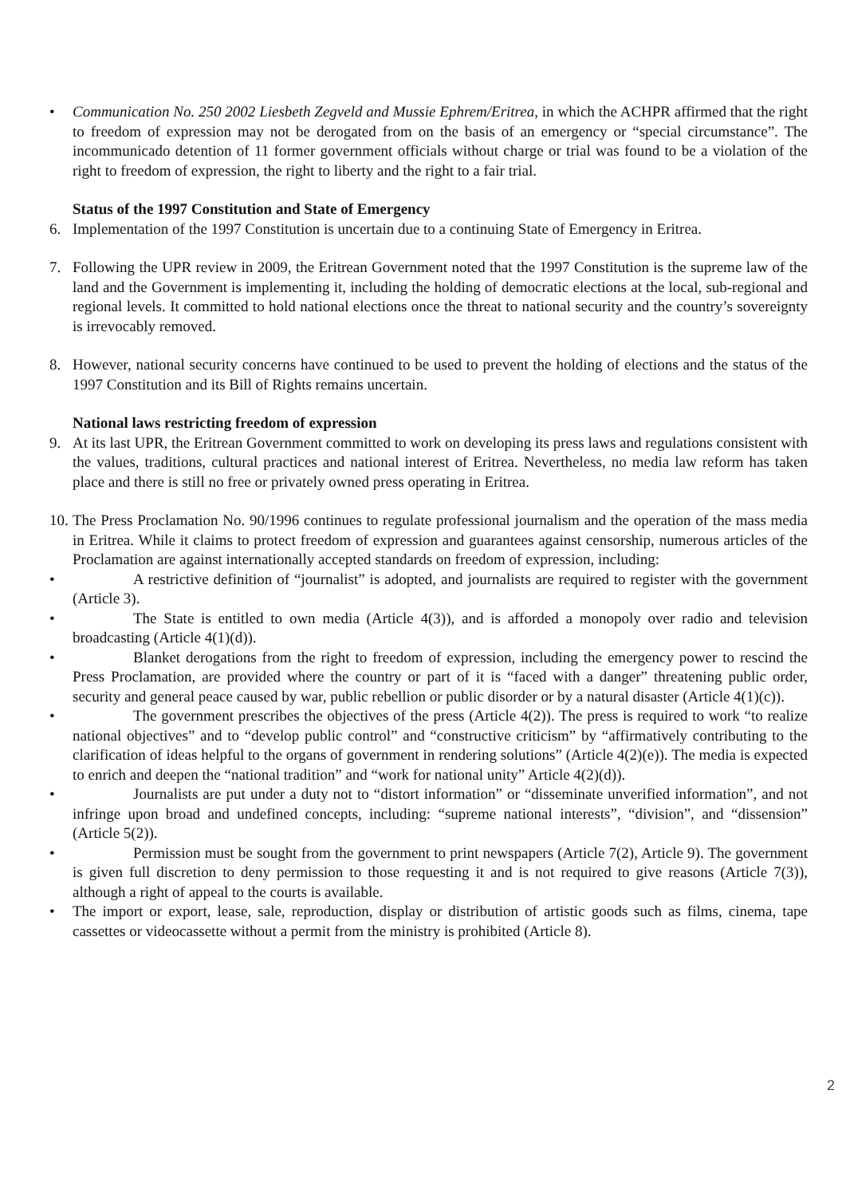• Communication No. 250 2002 Liesbeth Zegveld and Mussie Ephrem/Eritrea, in which the ACHPR affirmed that the right to freedom of expression may not be derogated from on the basis of an emergency or “special circumstance”. The incommunicado detention of 11 former government officials without charge or trial was found to be a violation of the right to freedom of expression, the right to liberty and the right to a fair trial.
Status of the 1997 Constitution and State of Emergency
6. Implementation of the 1997 Constitution is uncertain due to a continuing State of Emergency in Eritrea.
7. Following the UPR review in 2009, the Eritrean Government noted that the 1997 Constitution is the supreme law of the land and the Government is implementing it, including the holding of democratic elections at the local, sub-regional and regional levels. It committed to hold national elections once the threat to national security and the country’s sovereignty is irrevocably removed.
8. However, national security concerns have continued to be used to prevent the holding of elections and the status of the 1997 Constitution and its Bill of Rights remains uncertain.
National laws restricting freedom of expression
9. At its last UPR, the Eritrean Government committed to work on developing its press laws and regulations consistent with the values, traditions, cultural practices and national interest of Eritrea. Nevertheless, no media law reform has taken place and there is still no free or privately owned press operating in Eritrea.
10.
The Press Proclamation No. 90/1996 continues to regulate professional journalism and the operation of the mass media in Eritrea. While it claims to protect freedom of expression and guarantees against censorship, numerous articles of the Proclamation are against internationally accepted standards on freedom of expression, including:
• A restrictive definition of “journalist” is adopted, and journalists are required to register with the government (Article 3).
• The State is entitled to own media (Article 4(3)), and is afforded a monopoly over radio and television broadcasting (Article 4(1)(d)).
• Blanket derogations from the right to freedom of expression, including the emergency power to rescind the Press Proclamation, are provided where the country or part of it is “faced with a danger” threatening public order, security and general peace caused by war, public rebellion or public disorder or by a natural disaster (Article 4(1)(c)).
• The government prescribes the objectives of the press (Article 4(2)). The press is required to work “to realize national objectives” and to “develop public control” and “constructive criticism” by “affirmatively contributing to the clarification of ideas helpful to the organs of government in rendering solutions” (Article 4(2)(e)). The media is expected to enrich and deepen the “national tradition” and “work for national unity” Article 4(2)(d)).
• Journalists are put under a duty not to “distort information” or “disseminate unverified information”, and not infringe upon broad and undefined concepts, including: “supreme national interests”, “division”, and “dissension” (Article 5(2)).
• Permission must be sought from the government to print newspapers (Article 7(2), Article 9). The government is given full discretion to deny permission to those requesting it and is not required to give reasons (Article 7(3)), although a right of appeal to the courts is available.
• The import or export, lease, sale, reproduction, display or distribution of artistic goods such as films, cinema, tape cassettes or videocassette without a permit from the ministry is prohibited (Article 8).
2